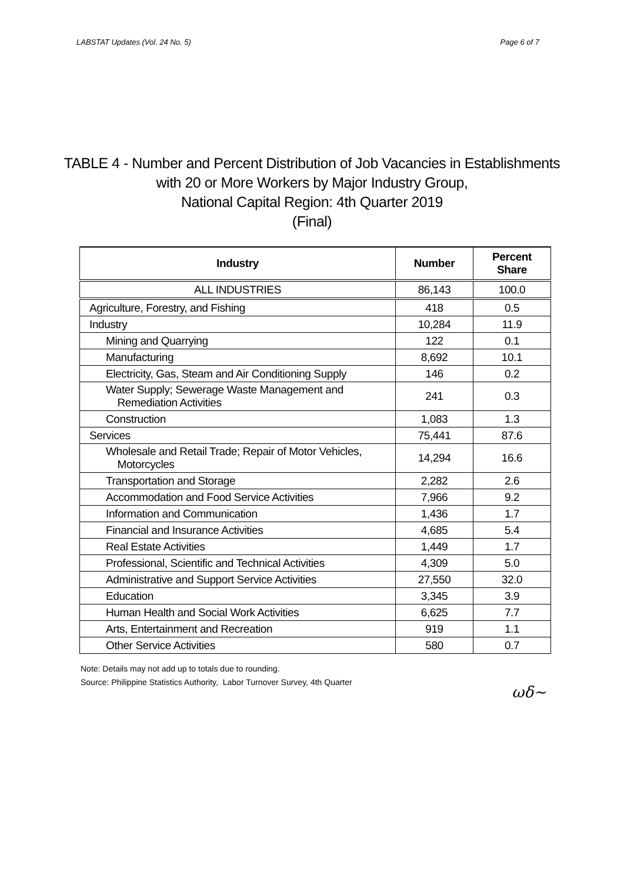LABSTAT Updates (Vol. 24 No. 5) Page 6 of 7
TABLE 4 - Number and Percent Distribution of Job Vacancies in Establishments
with 20 or More Workers by Major Industry Group,
National Capital Region: 4th Quarter 2019
(Final)
| Industry | Number | Percent Share |
| --- | --- | --- |
| ALL INDUSTRIES | 86,143 | 100.0 |
| Agriculture, Forestry, and Fishing | 418 | 0.5 |
| Industry | 10,284 | 11.9 |
| Mining and Quarrying | 122 | 0.1 |
| Manufacturing | 8,692 | 10.1 |
| Electricity, Gas, Steam and Air Conditioning Supply | 146 | 0.2 |
| Water Supply; Sewerage Waste Management and Remediation Activities | 241 | 0.3 |
| Construction | 1,083 | 1.3 |
| Services | 75,441 | 87.6 |
| Wholesale and Retail Trade; Repair of Motor Vehicles, Motorcycles | 14,294 | 16.6 |
| Transportation and Storage | 2,282 | 2.6 |
| Accommodation and Food Service Activities | 7,966 | 9.2 |
| Information and Communication | 1,436 | 1.7 |
| Financial and Insurance Activities | 4,685 | 5.4 |
| Real Estate Activities | 1,449 | 1.7 |
| Professional, Scientific and Technical Activities | 4,309 | 5.0 |
| Administrative and Support Service Activities | 27,550 | 32.0 |
| Education | 3,345 | 3.9 |
| Human Health and Social Work Activities | 6,625 | 7.7 |
| Arts, Entertainment and Recreation | 919 | 1.1 |
| Other Service Activities | 580 | 0.7 |
Note: Details may not add up to totals due to rounding.
Source: Philippine Statistics Authority, Labor Turnover Survey, 4th Quarter
ωδ~